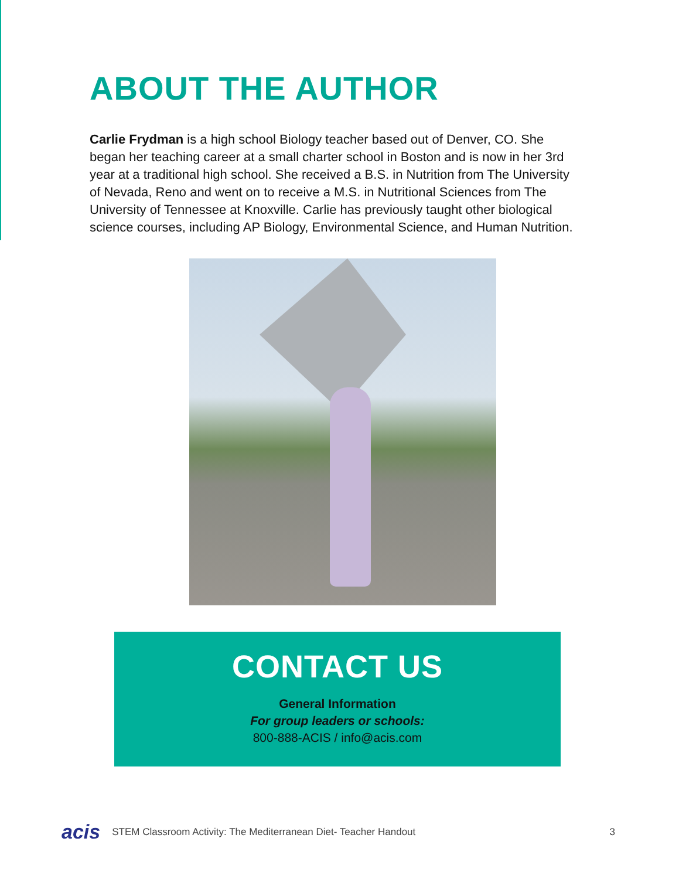ABOUT THE AUTHOR
Carlie Frydman is a high school Biology teacher based out of Denver, CO. She began her teaching career at a small charter school in Boston and is now in her 3rd year at a traditional high school. She received a B.S. in Nutrition from The University of Nevada, Reno and went on to receive a M.S. in Nutritional Sciences from The University of Tennessee at Knoxville. Carlie has previously taught other biological science courses, including AP Biology, Environmental Science, and Human Nutrition.
CONTACT US
General Information
For group leaders or schools:
800-888-ACIS / info@acis.com
acis STEM Classroom Activity: The Mediterranean Diet- Teacher Handout 3